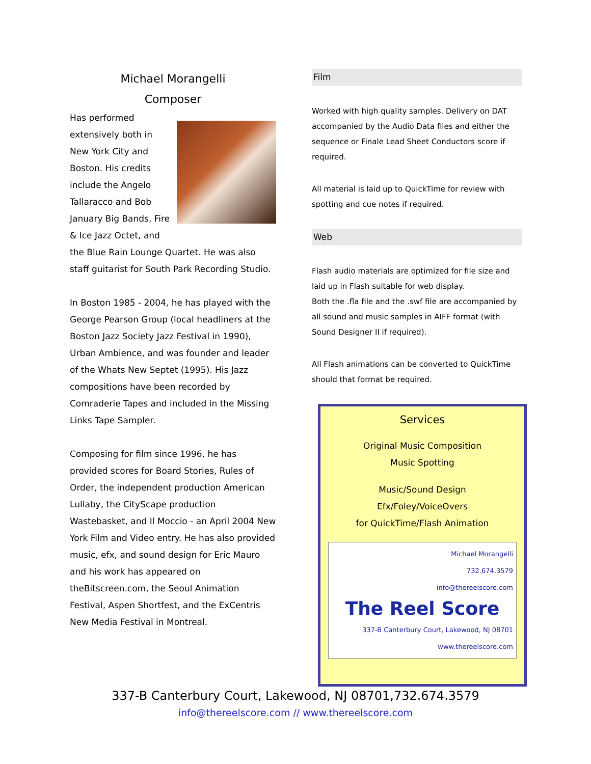Michael Morangelli
Composer
Has performed extensively both in New York City and Boston. His credits include the Angelo Tallaracco and Bob January Big Bands, Fire & Ice Jazz Octet, and the Blue Rain Lounge Quartet. He was also staff guitarist for South Park Recording Studio.
In Boston 1985 - 2004, he has played with the George Pearson Group (local headliners at the Boston Jazz Society Jazz Festival in 1990), Urban Ambience, and was founder and leader of the Whats New Septet (1995). His Jazz compositions have been recorded by Comraderie Tapes and included in the Missing Links Tape Sampler.
Composing for film since 1996, he has provided scores for Board Stories, Rules of Order, the independent production American Lullaby, the CityScape production Wastebasket, and Il Moccio - an April 2004 New York Film and Video entry. He has also provided music, efx, and sound design for Eric Mauro and his work has appeared on theBitscreen.com, the Seoul Animation Festival, Aspen Shortfest, and the ExCentris New Media Festival in Montreal.
Film
Worked with high quality samples. Delivery on DAT accompanied by the Audio Data files and either the sequence or Finale Lead Sheet Conductors score if required.
All material is laid up to QuickTime for review with spotting and cue notes if required.
Web
Flash audio materials are optimized for file size and laid up in Flash suitable for web display.
Both the .fla file and the .swf file are accompanied by all sound and music samples in AIFF format (with Sound Designer II if required).
All Flash animations can be converted to QuickTime should that format be required.
Services
Original Music Composition
Music Spotting
Music/Sound Design
Efx/Foley/VoiceOvers
for QuickTime/Flash Animation
Michael Morangelli
732.674.3579
info@thereelscore.com
The Reel Score
337-B Canterbury Court, Lakewood, NJ 08701
www.thereelscore.com
337-B Canterbury Court, Lakewood, NJ 08701,732.674.3579
info@thereelscore.com // www.thereelscore.com